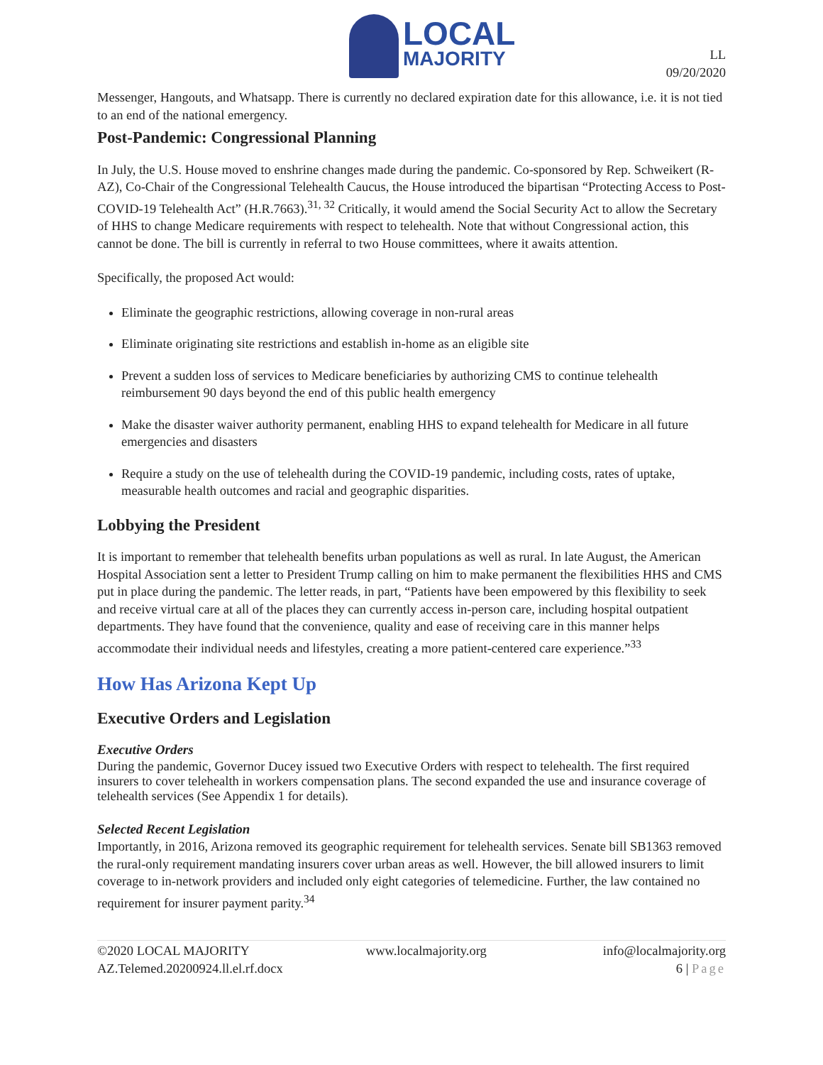LOCAL
MAJORITY
LL
09/20/2020
Messenger, Hangouts, and Whatsapp. There is currently no declared expiration date for this allowance, i.e. it is not tied to an end of the national emergency.
Post-Pandemic: Congressional Planning
In July, the U.S. House moved to enshrine changes made during the pandemic. Co-sponsored by Rep. Schweikert (R-AZ), Co-Chair of the Congressional Telehealth Caucus, the House introduced the bipartisan “Protecting Access to Post-COVID-19 Telehealth Act” (H.R.7663).<sup>31, 32</sup> Critically, it would amend the Social Security Act to allow the Secretary of HHS to change Medicare requirements with respect to telehealth. Note that without Congressional action, this cannot be done. The bill is currently in referral to two House committees, where it awaits attention.
Specifically, the proposed Act would:
Eliminate the geographic restrictions, allowing coverage in non-rural areas
Eliminate originating site restrictions and establish in-home as an eligible site
Prevent a sudden loss of services to Medicare beneficiaries by authorizing CMS to continue telehealth reimbursement 90 days beyond the end of this public health emergency
Make the disaster waiver authority permanent, enabling HHS to expand telehealth for Medicare in all future emergencies and disasters
Require a study on the use of telehealth during the COVID-19 pandemic, including costs, rates of uptake, measurable health outcomes and racial and geographic disparities.
Lobbying the President
It is important to remember that telehealth benefits urban populations as well as rural. In late August, the American Hospital Association sent a letter to President Trump calling on him to make permanent the flexibilities HHS and CMS put in place during the pandemic. The letter reads, in part, “Patients have been empowered by this flexibility to seek and receive virtual care at all of the places they can currently access in-person care, including hospital outpatient departments. They have found that the convenience, quality and ease of receiving care in this manner helps accommodate their individual needs and lifestyles, creating a more patient-centered care experience.”<sup>33</sup>
How Has Arizona Kept Up
Executive Orders and Legislation
Executive Orders
During the pandemic, Governor Ducey issued two Executive Orders with respect to telehealth. The first required insurers to cover telehealth in workers compensation plans. The second expanded the use and insurance coverage of telehealth services (See Appendix 1 for details).
Selected Recent Legislation
Importantly, in 2016, Arizona removed its geographic requirement for telehealth services. Senate bill SB1363 removed the rural-only requirement mandating insurers cover urban areas as well. However, the bill allowed insurers to limit coverage to in-network providers and included only eight categories of telemedicine. Further, the law contained no requirement for insurer payment parity.<sup>34</sup>
©2020 LOCAL MAJORITY www.localmajority.org info@localmajority.org
AZ.Telemed.20200924.ll.el.rf.docx 6 | Page